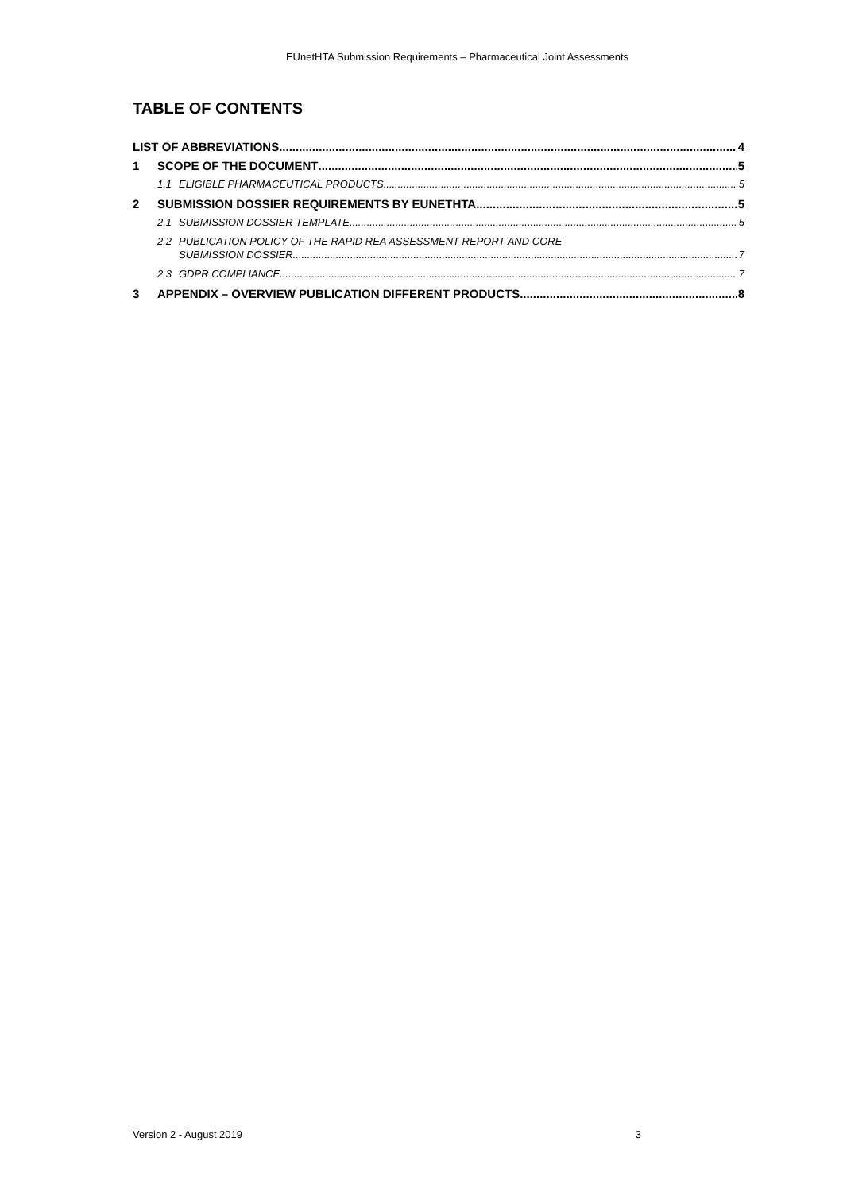EUnetHTA Submission Requirements – Pharmaceutical Joint Assessments
TABLE OF CONTENTS
LIST OF ABBREVIATIONS 4
1 SCOPE OF THE DOCUMENT 5
1.1 ELIGIBLE PHARMACEUTICAL PRODUCTS 5
2 SUBMISSION DOSSIER REQUIREMENTS BY EUNETHTA 5
2.1 SUBMISSION DOSSIER TEMPLATE 5
2.2 PUBLICATION POLICY OF THE RAPID REA ASSESSMENT REPORT AND CORE
SUBMISSION DOSSIER 7
2.3 GDPR COMPLIANCE 7
3 APPENDIX – OVERVIEW PUBLICATION DIFFERENT PRODUCTS 8
Version 2 - August 2019 3